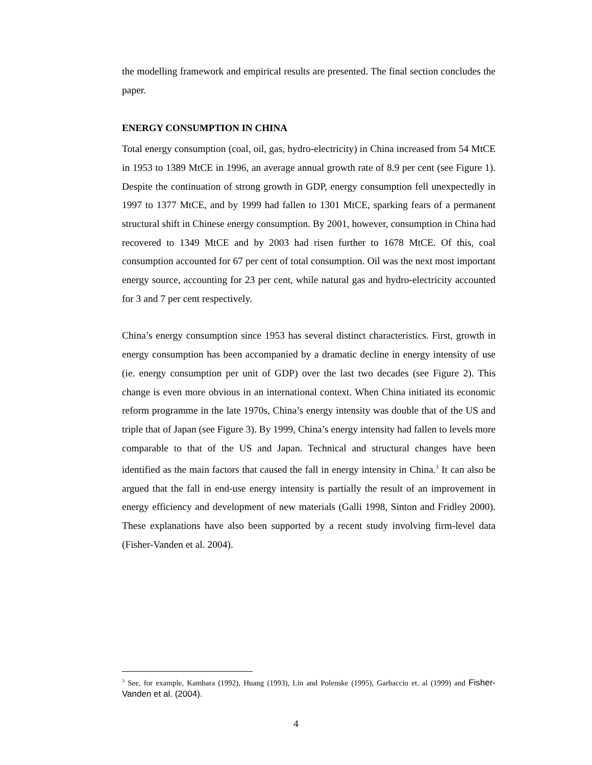the modelling framework and empirical results are presented. The final section concludes the paper.
ENERGY CONSUMPTION IN CHINA
Total energy consumption (coal, oil, gas, hydro-electricity) in China increased from 54 MtCE in 1953 to 1389 MtCE in 1996, an average annual growth rate of 8.9 per cent (see Figure 1). Despite the continuation of strong growth in GDP, energy consumption fell unexpectedly in 1997 to 1377 MtCE, and by 1999 had fallen to 1301 MtCE, sparking fears of a permanent structural shift in Chinese energy consumption. By 2001, however, consumption in China had recovered to 1349 MtCE and by 2003 had risen further to 1678 MtCE. Of this, coal consumption accounted for 67 per cent of total consumption. Oil was the next most important energy source, accounting for 23 per cent, while natural gas and hydro-electricity accounted for 3 and 7 per cent respectively.
China’s energy consumption since 1953 has several distinct characteristics. First, growth in energy consumption has been accompanied by a dramatic decline in energy intensity of use (ie. energy consumption per unit of GDP) over the last two decades (see Figure 2). This change is even more obvious in an international context. When China initiated its economic reform programme in the late 1970s, China’s energy intensity was double that of the US and triple that of Japan (see Figure 3). By 1999, China’s energy intensity had fallen to levels more comparable to that of the US and Japan. Technical and structural changes have been identified as the main factors that caused the fall in energy intensity in China.<sup>3</sup> It can also be argued that the fall in end-use energy intensity is partially the result of an improvement in energy efficiency and development of new materials (Galli 1998, Sinton and Fridley 2000). These explanations have also been supported by a recent study involving firm-level data (Fisher-Vanden et al. 2004).
<sup>3</sup> See, for example, Kambara (1992), Huang (1993), Lin and Polenske (1995), Garbaccio et. al (1999) and Fisher-Vanden et al. (2004).
4